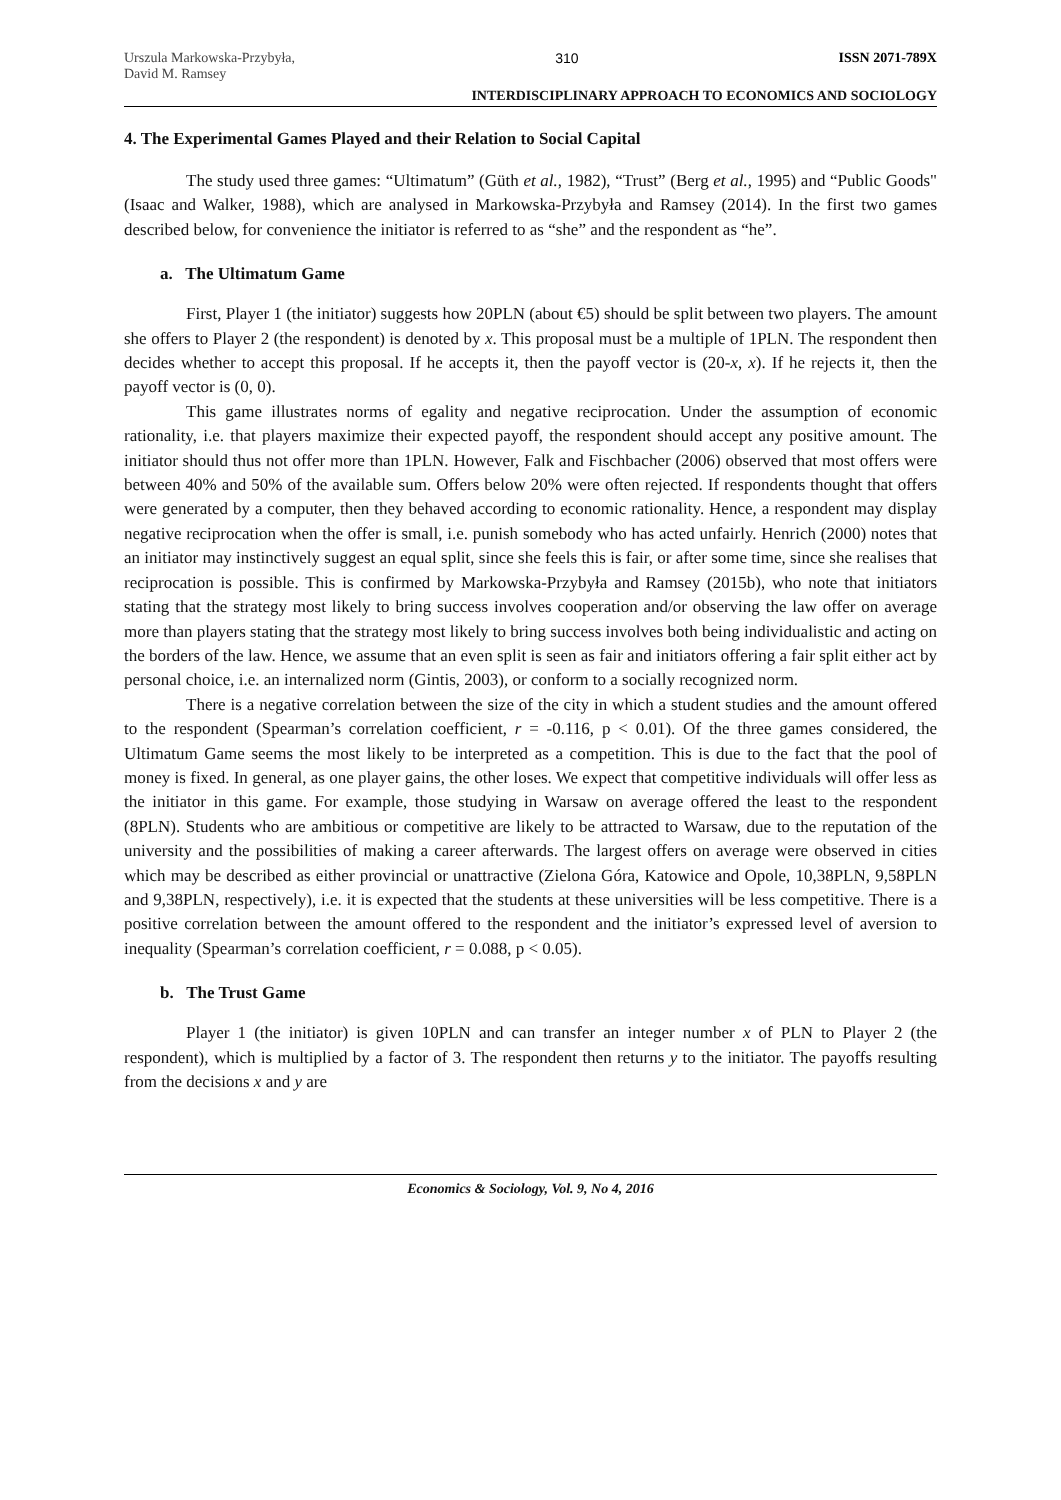Urszula Markowska-Przybyła,
David M. Ramsey
310 ISSN 2071-789X
INTERDISCIPLINARY APPROACH TO ECONOMICS AND SOCIOLOGY
4. The Experimental Games Played and their Relation to Social Capital
The study used three games: “Ultimatum” (Güth et al., 1982), “Trust” (Berg et al., 1995) and “Public Goods" (Isaac and Walker, 1988), which are analysed in Markowska-Przybyła and Ramsey (2014). In the first two games described below, for convenience the initiator is referred to as “she” and the respondent as “he”.
a. The Ultimatum Game
First, Player 1 (the initiator) suggests how 20PLN (about €5) should be split between two players. The amount she offers to Player 2 (the respondent) is denoted by x. This proposal must be a multiple of 1PLN. The respondent then decides whether to accept this proposal. If he accepts it, then the payoff vector is (20-x, x). If he rejects it, then the payoff vector is (0, 0).
This game illustrates norms of egality and negative reciprocation. Under the assumption of economic rationality, i.e. that players maximize their expected payoff, the respondent should accept any positive amount. The initiator should thus not offer more than 1PLN. However, Falk and Fischbacher (2006) observed that most offers were between 40% and 50% of the available sum. Offers below 20% were often rejected. If respondents thought that offers were generated by a computer, then they behaved according to economic rationality. Hence, a respondent may display negative reciprocation when the offer is small, i.e. punish somebody who has acted unfairly. Henrich (2000) notes that an initiator may instinctively suggest an equal split, since she feels this is fair, or after some time, since she realises that reciprocation is possible. This is confirmed by Markowska-Przybyła and Ramsey (2015b), who note that initiators stating that the strategy most likely to bring success involves cooperation and/or observing the law offer on average more than players stating that the strategy most likely to bring success involves both being individualistic and acting on the borders of the law. Hence, we assume that an even split is seen as fair and initiators offering a fair split either act by personal choice, i.e. an internalized norm (Gintis, 2003), or conform to a socially recognized norm.
There is a negative correlation between the size of the city in which a student studies and the amount offered to the respondent (Spearman’s correlation coefficient, r = -0.116, p < 0.01). Of the three games considered, the Ultimatum Game seems the most likely to be interpreted as a competition. This is due to the fact that the pool of money is fixed. In general, as one player gains, the other loses. We expect that competitive individuals will offer less as the initiator in this game. For example, those studying in Warsaw on average offered the least to the respondent (8PLN). Students who are ambitious or competitive are likely to be attracted to Warsaw, due to the reputation of the university and the possibilities of making a career afterwards. The largest offers on average were observed in cities which may be described as either provincial or unattractive (Zielona Góra, Katowice and Opole, 10,38PLN, 9,58PLN and 9,38PLN, respectively), i.e. it is expected that the students at these universities will be less competitive. There is a positive correlation between the amount offered to the respondent and the initiator’s expressed level of aversion to inequality (Spearman’s correlation coefficient, r = 0.088, p < 0.05).
b. The Trust Game
Player 1 (the initiator) is given 10PLN and can transfer an integer number x of PLN to Player 2 (the respondent), which is multiplied by a factor of 3. The respondent then returns y to the initiator. The payoffs resulting from the decisions x and y are
Economics & Sociology, Vol. 9, No 4, 2016